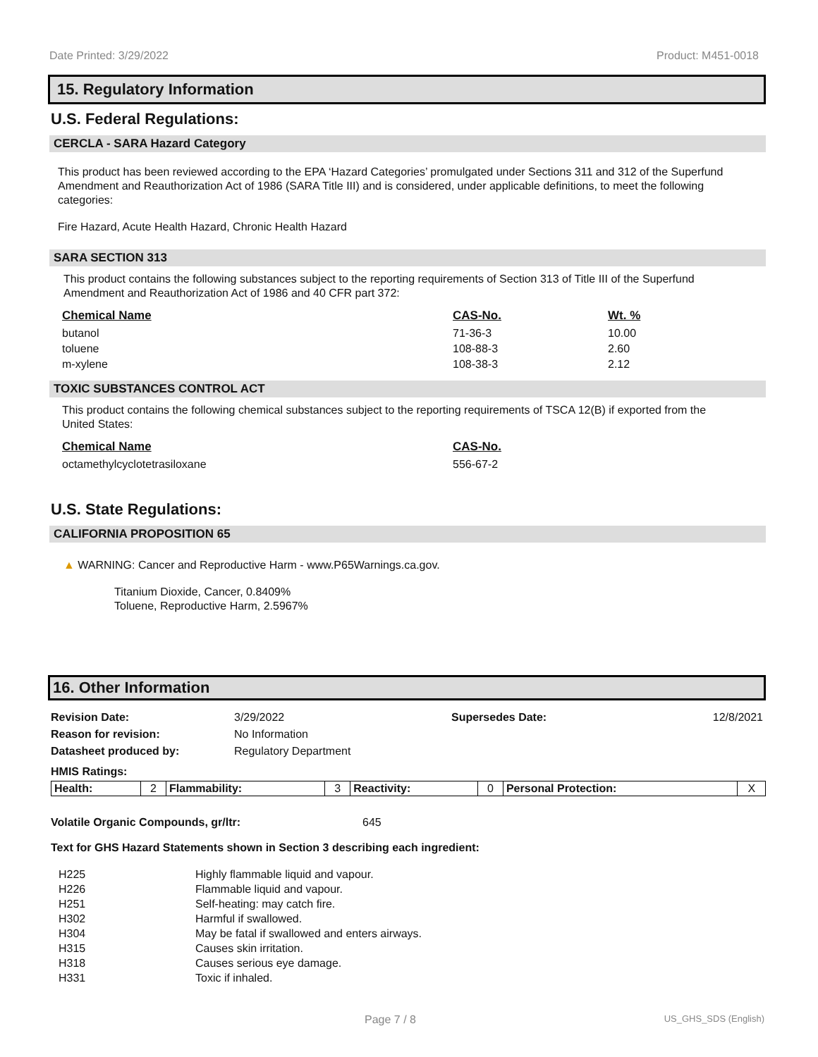Date Printed: 3/29/2022 Product: M451-0018
15. Regulatory Information
U.S. Federal Regulations:
CERCLA - SARA Hazard Category
This product has been reviewed according to the EPA ‘Hazard Categories’ promulgated under Sections 311 and 312 of the Superfund Amendment and Reauthorization Act of 1986 (SARA Title III) and is considered, under applicable definitions, to meet the following categories:
Fire Hazard, Acute Health Hazard, Chronic Health Hazard
SARA SECTION 313
This product contains the following substances subject to the reporting requirements of Section 313 of Title III of the Superfund Amendment and Reauthorization Act of 1986 and 40 CFR part 372:
| Chemical Name | CAS-No. | Wt. % |
| --- | --- | --- |
| butanol | 71-36-3 | 10.00 |
| toluene | 108-88-3 | 2.60 |
| m-xylene | 108-38-3 | 2.12 |
TOXIC SUBSTANCES CONTROL ACT
This product contains the following chemical substances subject to the reporting requirements of TSCA 12(B) if exported from the United States:
| Chemical Name | CAS-No. |
| --- | --- |
| octamethylcyclotetrasiloxane | 556-67-2 |
U.S. State Regulations:
CALIFORNIA PROPOSITION 65
▲ WARNING: Cancer and Reproductive Harm - www.P65Warnings.ca.gov.
Titanium Dioxide, Cancer, 0.8409%
Toluene, Reproductive Harm, 2.5967%
16. Other Information
| Revision Date: | 3/29/2022 | Supersedes Date: | 12/8/2021 |
| Reason for revision: | No Information | | |
| Datasheet produced by: | Regulatory Department | | |
HMIS Ratings:
| Health: | 2 | Flammability: | 3 | Reactivity: | 0 | Personal Protection: | X |
Volatile Organic Compounds, gr/ltr: 645
Text for GHS Hazard Statements shown in Section 3 describing each ingredient:
| H225 | Highly flammable liquid and vapour. |
| H226 | Flammable liquid and vapour. |
| H251 | Self-heating: may catch fire. |
| H302 | Harmful if swallowed. |
| H304 | May be fatal if swallowed and enters airways. |
| H315 | Causes skin irritation. |
| H318 | Causes serious eye damage. |
| H331 | Toxic if inhaled. |
Page 7 / 8 US_GHS_SDS (English)